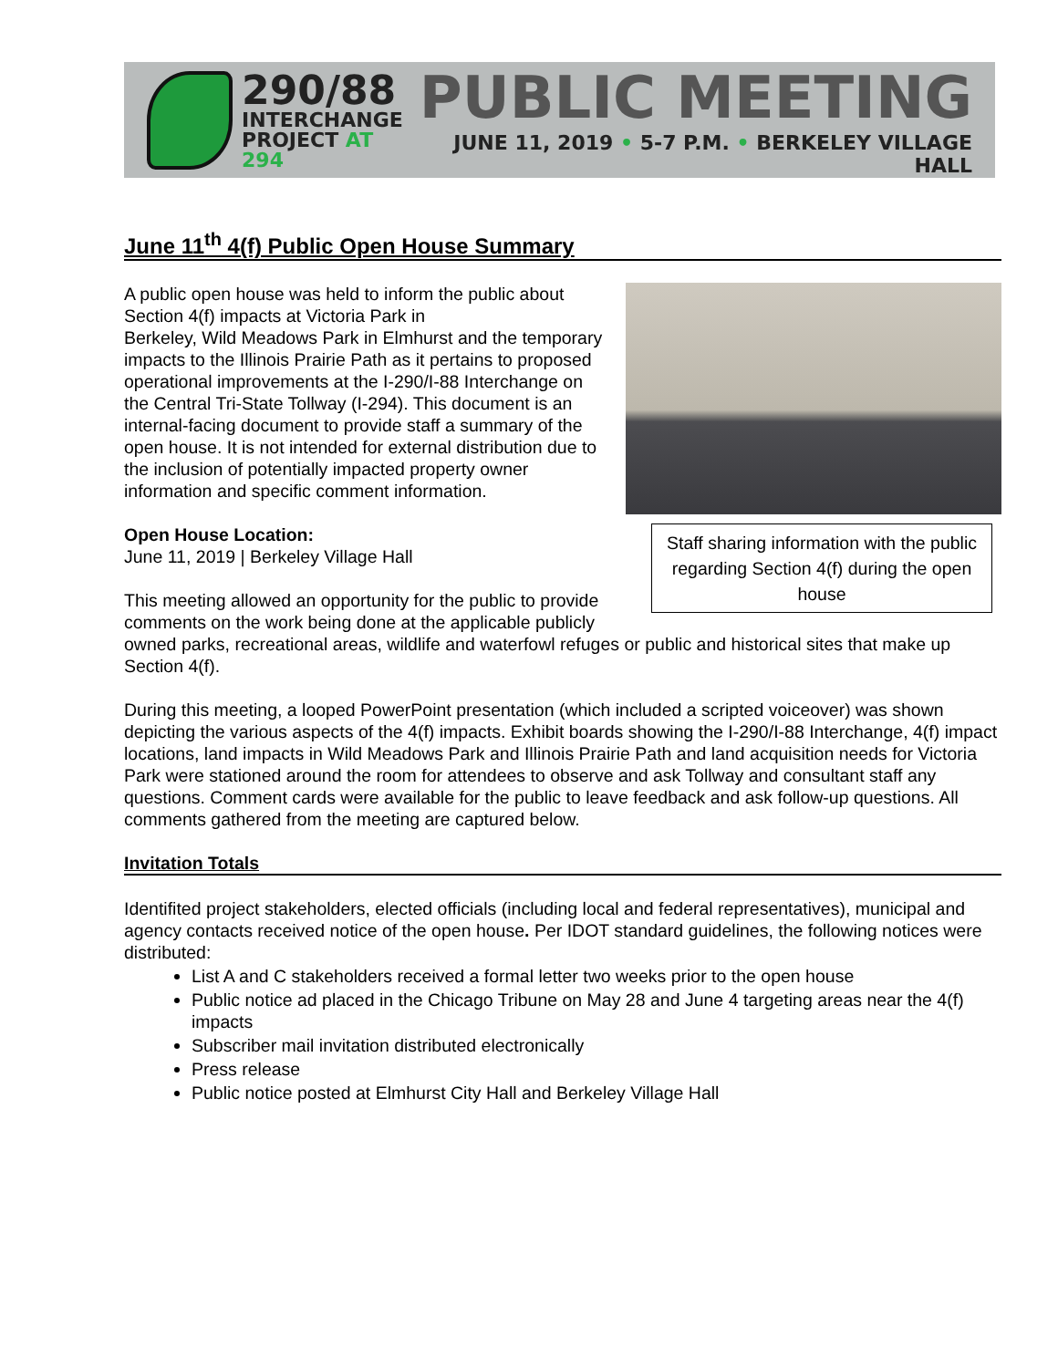290/88
INTERCHANGE
PROJECT AT 294
PUBLIC MEETING
JUNE 11, 2019 • 5-7 P.M. • BERKELEY VILLAGE HALL
June 11<sup>th</sup> 4(f) Public Open House Summary
Staff sharing information with the public regarding Section 4(f) during the open house
A public open house was held to inform the public about Section 4(f) impacts at Victoria Park in
Berkeley, Wild Meadows Park in Elmhurst and the temporary impacts to the Illinois Prairie Path as it pertains to proposed operational improvements at the I-290/I-88 Interchange on the Central Tri-State Tollway (I-294). This document is an internal-facing document to provide staff a summary of the open house. It is not intended for external distribution due to the inclusion of potentially impacted property owner information and specific comment information.
Open House Location:
June 11, 2019 | Berkeley Village Hall
This meeting allowed an opportunity for the public to provide
comments on the work being done at the applicable publicly owned parks, recreational areas, wildlife and waterfowl refuges or public and historical sites that make up Section 4(f).
During this meeting, a looped PowerPoint presentation (which included a scripted voiceover) was shown depicting the various aspects of the 4(f) impacts. Exhibit boards showing the I-290/I-88 Interchange, 4(f) impact locations, land impacts in Wild Meadows Park and Illinois Prairie Path and land acquisition needs for Victoria Park were stationed around the room for attendees to observe and ask Tollway and consultant staff any questions. Comment cards were available for the public to leave feedback and ask follow-up questions. All comments gathered from the meeting are captured below.
Invitation Totals
Identifited project stakeholders, elected officials (including local and federal representatives), municipal and agency contacts received notice of the open house. Per IDOT standard guidelines, the following notices were distributed:
List A and C stakeholders received a formal letter two weeks prior to the open house
Public notice ad placed in the Chicago Tribune on May 28 and June 4 targeting areas near the 4(f) impacts
Subscriber mail invitation distributed electronically
Press release
Public notice posted at Elmhurst City Hall and Berkeley Village Hall